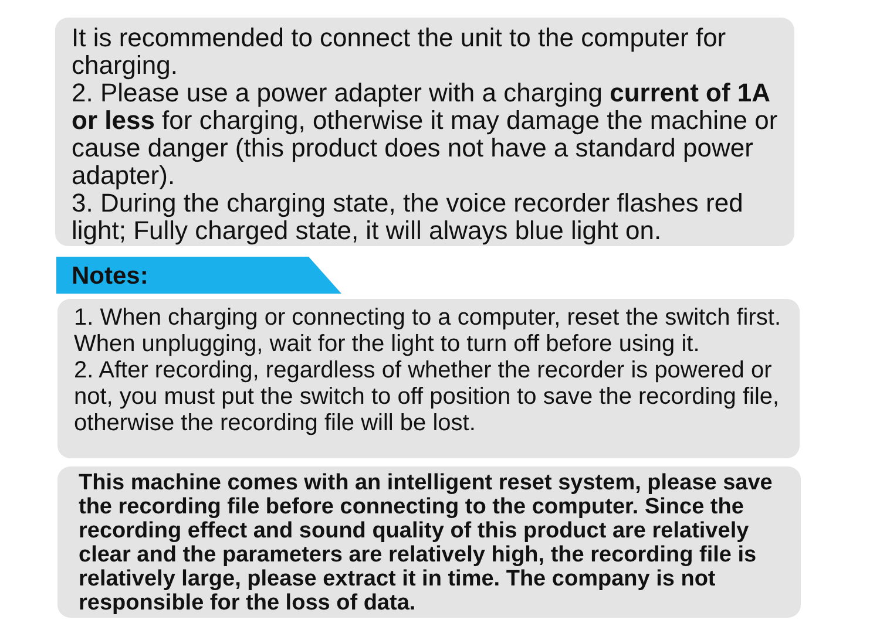It is recommended to connect the unit to the computer for charging.
2. Please use a power adapter with a charging current of 1A or less for charging, otherwise it may damage the machine or cause danger (this product does not have a standard power adapter).
3. During the charging state, the voice recorder flashes red light; Fully charged state, it will always blue light on.
Notes:
1. When charging or connecting to a computer, reset the switch first. When unplugging, wait for the light to turn off before using it.
2. After recording, regardless of whether the recorder is powered or not, you must put the switch to off position to save the recording file, otherwise the recording file will be lost.
This machine comes with an intelligent reset system, please save the recording file before connecting to the computer. Since the recording effect and sound quality of this product are relatively clear and the parameters are relatively high, the recording file is relatively large, please extract it in time. The company is not responsible for the loss of data.